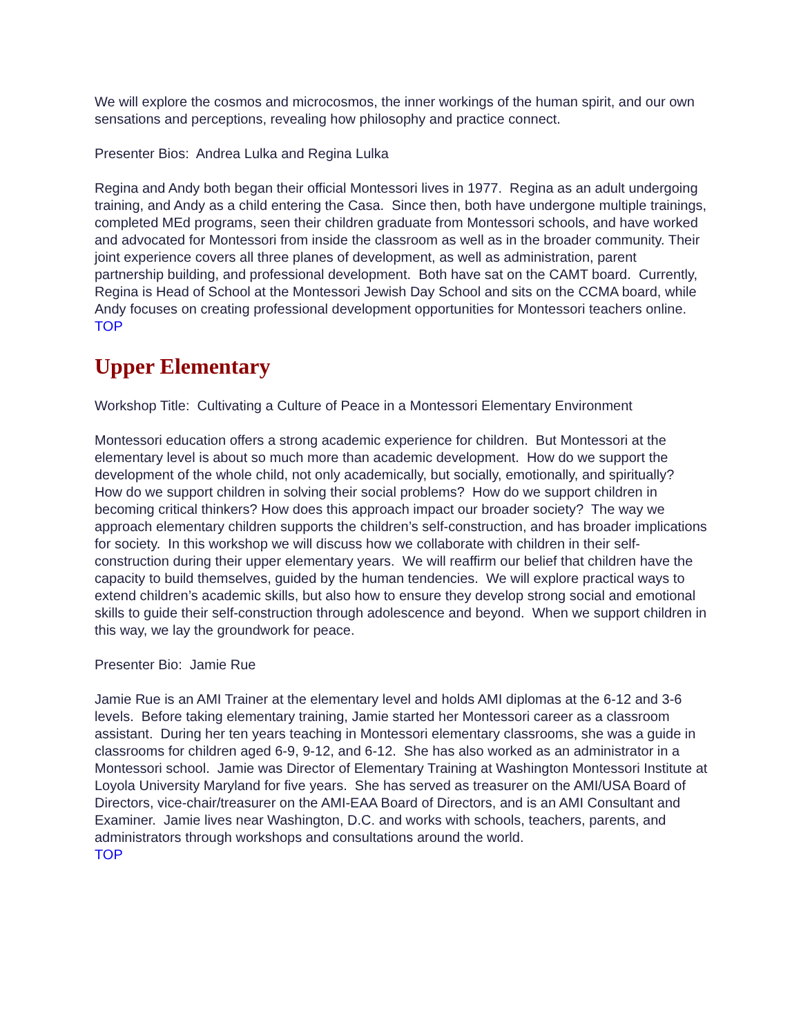We will explore the cosmos and microcosmos, the inner workings of the human spirit, and our own sensations and perceptions, revealing how philosophy and practice connect.
Presenter Bios: Andrea Lulka and Regina Lulka
Regina and Andy both began their official Montessori lives in 1977. Regina as an adult undergoing training, and Andy as a child entering the Casa. Since then, both have undergone multiple trainings, completed MEd programs, seen their children graduate from Montessori schools, and have worked and advocated for Montessori from inside the classroom as well as in the broader community. Their joint experience covers all three planes of development, as well as administration, parent partnership building, and professional development. Both have sat on the CAMT board. Currently, Regina is Head of School at the Montessori Jewish Day School and sits on the CCMA board, while Andy focuses on creating professional development opportunities for Montessori teachers online. TOP
Upper Elementary
Workshop Title: Cultivating a Culture of Peace in a Montessori Elementary Environment
Montessori education offers a strong academic experience for children. But Montessori at the elementary level is about so much more than academic development. How do we support the development of the whole child, not only academically, but socially, emotionally, and spiritually? How do we support children in solving their social problems? How do we support children in becoming critical thinkers? How does this approach impact our broader society? The way we approach elementary children supports the children’s self-construction, and has broader implications for society. In this workshop we will discuss how we collaborate with children in their self-construction during their upper elementary years. We will reaffirm our belief that children have the capacity to build themselves, guided by the human tendencies. We will explore practical ways to extend children’s academic skills, but also how to ensure they develop strong social and emotional skills to guide their self-construction through adolescence and beyond. When we support children in this way, we lay the groundwork for peace.
Presenter Bio: Jamie Rue
Jamie Rue is an AMI Trainer at the elementary level and holds AMI diplomas at the 6-12 and 3-6 levels. Before taking elementary training, Jamie started her Montessori career as a classroom assistant. During her ten years teaching in Montessori elementary classrooms, she was a guide in classrooms for children aged 6-9, 9-12, and 6-12. She has also worked as an administrator in a Montessori school. Jamie was Director of Elementary Training at Washington Montessori Institute at Loyola University Maryland for five years. She has served as treasurer on the AMI/USA Board of Directors, vice-chair/treasurer on the AMI-EAA Board of Directors, and is an AMI Consultant and Examiner. Jamie lives near Washington, D.C. and works with schools, teachers, parents, and administrators through workshops and consultations around the world.
TOP